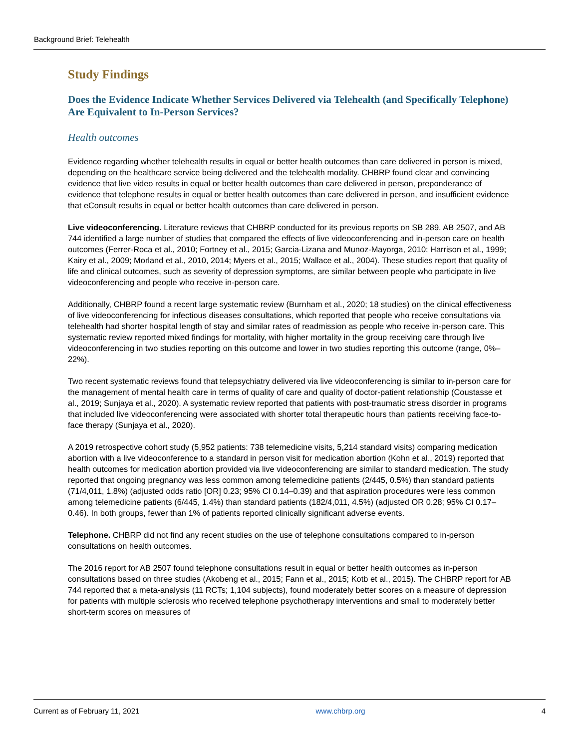Background Brief: Telehealth
Study Findings
Does the Evidence Indicate Whether Services Delivered via Telehealth (and Specifically Telephone) Are Equivalent to In-Person Services?
Health outcomes
Evidence regarding whether telehealth results in equal or better health outcomes than care delivered in person is mixed, depending on the healthcare service being delivered and the telehealth modality. CHBRP found clear and convincing evidence that live video results in equal or better health outcomes than care delivered in person, preponderance of evidence that telephone results in equal or better health outcomes than care delivered in person, and insufficient evidence that eConsult results in equal or better health outcomes than care delivered in person.
Live videoconferencing. Literature reviews that CHBRP conducted for its previous reports on SB 289, AB 2507, and AB 744 identified a large number of studies that compared the effects of live videoconferencing and in-person care on health outcomes (Ferrer-Roca et al., 2010; Fortney et al., 2015; Garcia-Lizana and Munoz-Mayorga, 2010; Harrison et al., 1999; Kairy et al., 2009; Morland et al., 2010, 2014; Myers et al., 2015; Wallace et al., 2004). These studies report that quality of life and clinical outcomes, such as severity of depression symptoms, are similar between people who participate in live videoconferencing and people who receive in-person care.
Additionally, CHBRP found a recent large systematic review (Burnham et al., 2020; 18 studies) on the clinical effectiveness of live videoconferencing for infectious diseases consultations, which reported that people who receive consultations via telehealth had shorter hospital length of stay and similar rates of readmission as people who receive in-person care. This systematic review reported mixed findings for mortality, with higher mortality in the group receiving care through live videoconferencing in two studies reporting on this outcome and lower in two studies reporting this outcome (range, 0%–22%).
Two recent systematic reviews found that telepsychiatry delivered via live videoconferencing is similar to in-person care for the management of mental health care in terms of quality of care and quality of doctor-patient relationship (Coustasse et al., 2019; Sunjaya et al., 2020). A systematic review reported that patients with post-traumatic stress disorder in programs that included live videoconferencing were associated with shorter total therapeutic hours than patients receiving face-to-face therapy (Sunjaya et al., 2020).
A 2019 retrospective cohort study (5,952 patients: 738 telemedicine visits, 5,214 standard visits) comparing medication abortion with a live videoconference to a standard in person visit for medication abortion (Kohn et al., 2019) reported that health outcomes for medication abortion provided via live videoconferencing are similar to standard medication. The study reported that ongoing pregnancy was less common among telemedicine patients (2/445, 0.5%) than standard patients (71/4,011, 1.8%) (adjusted odds ratio [OR] 0.23; 95% CI 0.14–0.39) and that aspiration procedures were less common among telemedicine patients (6/445, 1.4%) than standard patients (182/4,011, 4.5%) (adjusted OR 0.28; 95% CI 0.17–0.46). In both groups, fewer than 1% of patients reported clinically significant adverse events.
Telephone. CHBRP did not find any recent studies on the use of telephone consultations compared to in-person consultations on health outcomes.
The 2016 report for AB 2507 found telephone consultations result in equal or better health outcomes as in-person consultations based on three studies (Akobeng et al., 2015; Fann et al., 2015; Kotb et al., 2015). The CHBRP report for AB 744 reported that a meta-analysis (11 RCTs; 1,104 subjects), found moderately better scores on a measure of depression for patients with multiple sclerosis who received telephone psychotherapy interventions and small to moderately better short-term scores on measures of
Current as of February 11, 2021 www.chbrp.org 4